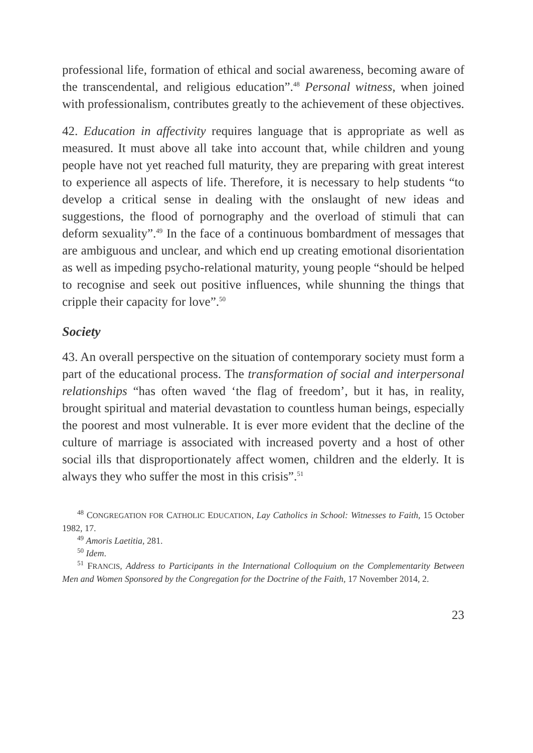professional life, formation of ethical and social awareness, becoming aware of the transcendental, and religious education”.<sup>48</sup> Personal witness, when joined with professionalism, contributes greatly to the achievement of these objectives.
42. Education in affectivity requires language that is appropriate as well as measured. It must above all take into account that, while children and young people have not yet reached full maturity, they are preparing with great interest to experience all aspects of life. Therefore, it is necessary to help students “to develop a critical sense in dealing with the onslaught of new ideas and suggestions, the flood of pornography and the overload of stimuli that can deform sexuality”.<sup>49</sup> In the face of a continuous bombardment of messages that are ambiguous and unclear, and which end up creating emotional disorientation as well as impeding psycho-relational maturity, young people “should be helped to recognise and seek out positive influences, while shunning the things that cripple their capacity for love”.<sup>50</sup>
Society
43. An overall perspective on the situation of contemporary society must form a part of the educational process. The transformation of social and interpersonal relationships “has often waved ‘the flag of freedom’, but it has, in reality, brought spiritual and material devastation to countless human beings, especially the poorest and most vulnerable. It is ever more evident that the decline of the culture of marriage is associated with increased poverty and a host of other social ills that disproportionately affect women, children and the elderly. It is always they who suffer the most in this crisis”.<sup>51</sup>
<sup>48</sup> CONGREGATION FOR CATHOLIC EDUCATION, Lay Catholics in School: Witnesses to Faith, 15 October 1982, 17.
<sup>49</sup> Amoris Laetitia, 281.
<sup>50</sup> Idem.
<sup>51</sup> FRANCIS, Address to Participants in the International Colloquium on the Complementarity Between Men and Women Sponsored by the Congregation for the Doctrine of the Faith, 17 November 2014, 2.
23